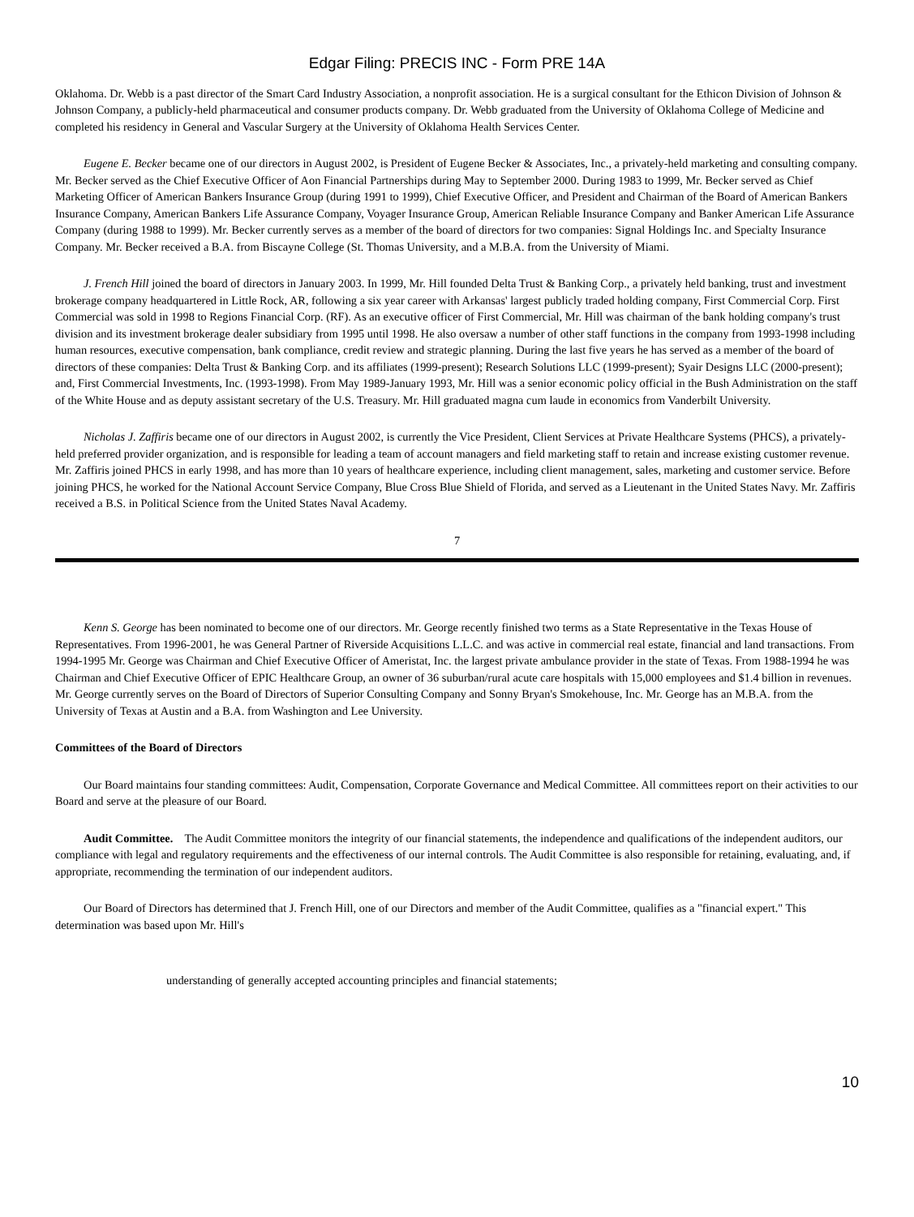Edgar Filing: PRECIS INC - Form PRE 14A
Oklahoma. Dr. Webb is a past director of the Smart Card Industry Association, a nonprofit association. He is a surgical consultant for the Ethicon Division of Johnson & Johnson Company, a publicly-held pharmaceutical and consumer products company. Dr. Webb graduated from the University of Oklahoma College of Medicine and completed his residency in General and Vascular Surgery at the University of Oklahoma Health Services Center.
Eugene E. Becker became one of our directors in August 2002, is President of Eugene Becker & Associates, Inc., a privately-held marketing and consulting company. Mr. Becker served as the Chief Executive Officer of Aon Financial Partnerships during May to September 2000. During 1983 to 1999, Mr. Becker served as Chief Marketing Officer of American Bankers Insurance Group (during 1991 to 1999), Chief Executive Officer, and President and Chairman of the Board of American Bankers Insurance Company, American Bankers Life Assurance Company, Voyager Insurance Group, American Reliable Insurance Company and Banker American Life Assurance Company (during 1988 to 1999). Mr. Becker currently serves as a member of the board of directors for two companies: Signal Holdings Inc. and Specialty Insurance Company. Mr. Becker received a B.A. from Biscayne College (St. Thomas University, and a M.B.A. from the University of Miami.
J. French Hill joined the board of directors in January 2003. In 1999, Mr. Hill founded Delta Trust & Banking Corp., a privately held banking, trust and investment brokerage company headquartered in Little Rock, AR, following a six year career with Arkansas' largest publicly traded holding company, First Commercial Corp. First Commercial was sold in 1998 to Regions Financial Corp. (RF). As an executive officer of First Commercial, Mr. Hill was chairman of the bank holding company's trust division and its investment brokerage dealer subsidiary from 1995 until 1998. He also oversaw a number of other staff functions in the company from 1993-1998 including human resources, executive compensation, bank compliance, credit review and strategic planning. During the last five years he has served as a member of the board of directors of these companies: Delta Trust & Banking Corp. and its affiliates (1999-present); Research Solutions LLC (1999-present); Syair Designs LLC (2000-present); and, First Commercial Investments, Inc. (1993-1998). From May 1989-January 1993, Mr. Hill was a senior economic policy official in the Bush Administration on the staff of the White House and as deputy assistant secretary of the U.S. Treasury. Mr. Hill graduated magna cum laude in economics from Vanderbilt University.
Nicholas J. Zaffiris became one of our directors in August 2002, is currently the Vice President, Client Services at Private Healthcare Systems (PHCS), a privately-held preferred provider organization, and is responsible for leading a team of account managers and field marketing staff to retain and increase existing customer revenue. Mr. Zaffiris joined PHCS in early 1998, and has more than 10 years of healthcare experience, including client management, sales, marketing and customer service. Before joining PHCS, he worked for the National Account Service Company, Blue Cross Blue Shield of Florida, and served as a Lieutenant in the United States Navy. Mr. Zaffiris received a B.S. in Political Science from the United States Naval Academy.
7
Kenn S. George has been nominated to become one of our directors. Mr. George recently finished two terms as a State Representative in the Texas House of Representatives. From 1996-2001, he was General Partner of Riverside Acquisitions L.L.C. and was active in commercial real estate, financial and land transactions. From 1994-1995 Mr. George was Chairman and Chief Executive Officer of Ameristat, Inc. the largest private ambulance provider in the state of Texas. From 1988-1994 he was Chairman and Chief Executive Officer of EPIC Healthcare Group, an owner of 36 suburban/rural acute care hospitals with 15,000 employees and $1.4 billion in revenues. Mr. George currently serves on the Board of Directors of Superior Consulting Company and Sonny Bryan's Smokehouse, Inc. Mr. George has an M.B.A. from the University of Texas at Austin and a B.A. from Washington and Lee University.
Committees of the Board of Directors
Our Board maintains four standing committees: Audit, Compensation, Corporate Governance and Medical Committee. All committees report on their activities to our Board and serve at the pleasure of our Board.
Audit Committee. The Audit Committee monitors the integrity of our financial statements, the independence and qualifications of the independent auditors, our compliance with legal and regulatory requirements and the effectiveness of our internal controls. The Audit Committee is also responsible for retaining, evaluating, and, if appropriate, recommending the termination of our independent auditors.
Our Board of Directors has determined that J. French Hill, one of our Directors and member of the Audit Committee, qualifies as a "financial expert." This determination was based upon Mr. Hill's
understanding of generally accepted accounting principles and financial statements;
10